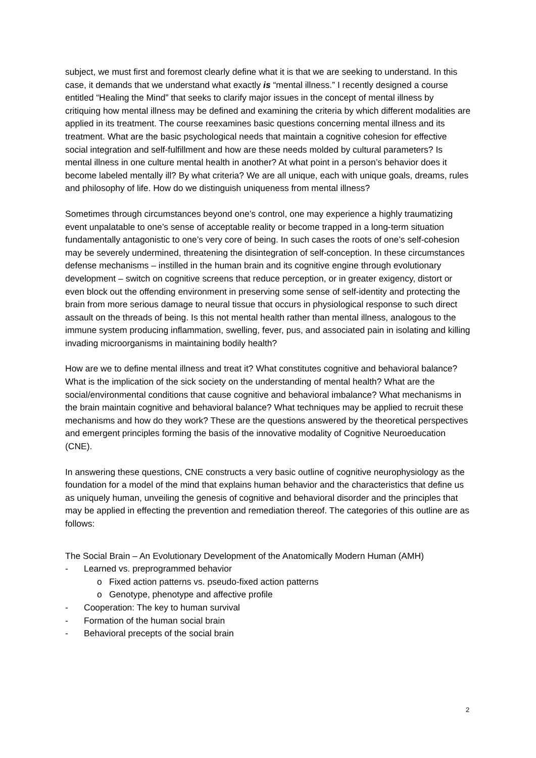subject, we must first and foremost clearly define what it is that we are seeking to understand. In this case, it demands that we understand what exactly is “mental illness.” I recently designed a course entitled “Healing the Mind” that seeks to clarify major issues in the concept of mental illness by critiquing how mental illness may be defined and examining the criteria by which different modalities are applied in its treatment. The course reexamines basic questions concerning mental illness and its treatment. What are the basic psychological needs that maintain a cognitive cohesion for effective social integration and self-fulfillment and how are these needs molded by cultural parameters? Is mental illness in one culture mental health in another? At what point in a person’s behavior does it become labeled mentally ill? By what criteria? We are all unique, each with unique goals, dreams, rules and philosophy of life. How do we distinguish uniqueness from mental illness?
Sometimes through circumstances beyond one’s control, one may experience a highly traumatizing event unpalatable to one’s sense of acceptable reality or become trapped in a long-term situation fundamentally antagonistic to one’s very core of being. In such cases the roots of one’s self-cohesion may be severely undermined, threatening the disintegration of self-conception. In these circumstances defense mechanisms – instilled in the human brain and its cognitive engine through evolutionary development – switch on cognitive screens that reduce perception, or in greater exigency, distort or even block out the offending environment in preserving some sense of self-identity and protecting the brain from more serious damage to neural tissue that occurs in physiological response to such direct assault on the threads of being. Is this not mental health rather than mental illness, analogous to the immune system producing inflammation, swelling, fever, pus, and associated pain in isolating and killing invading microorganisms in maintaining bodily health?
How are we to define mental illness and treat it? What constitutes cognitive and behavioral balance? What is the implication of the sick society on the understanding of mental health? What are the social/environmental conditions that cause cognitive and behavioral imbalance? What mechanisms in the brain maintain cognitive and behavioral balance? What techniques may be applied to recruit these mechanisms and how do they work? These are the questions answered by the theoretical perspectives and emergent principles forming the basis of the innovative modality of Cognitive Neuroeducation (CNE).
In answering these questions, CNE constructs a very basic outline of cognitive neurophysiology as the foundation for a model of the mind that explains human behavior and the characteristics that define us as uniquely human, unveiling the genesis of cognitive and behavioral disorder and the principles that may be applied in effecting the prevention and remediation thereof. The categories of this outline are as follows:
The Social Brain – An Evolutionary Development of the Anatomically Modern Human (AMH)
- Learned vs. preprogrammed behavior
o Fixed action patterns vs. pseudo-fixed action patterns
o Genotype, phenotype and affective profile
- Cooperation: The key to human survival
- Formation of the human social brain
- Behavioral precepts of the social brain
2